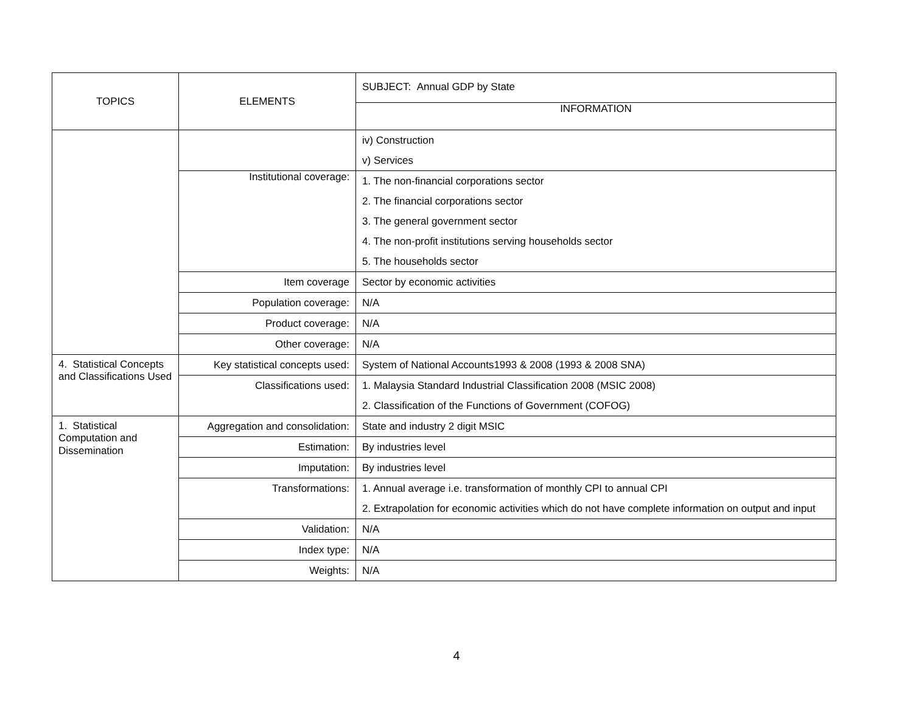| TOPICS | ELEMENTS | SUBJECT: Annual GDP by State |
| | | INFORMATION |
| | | iv) Construction v) Services |
| | Institutional coverage: | 1. The non-financial corporations sector 2. The financial corporations sector 3. The general government sector 4. The non-profit institutions serving households sector 5. The households sector |
| | Item coverage | Sector by economic activities |
| | Population coverage: | N/A |
| | Product coverage: | N/A |
| | Other coverage: | N/A |
| 4. Statistical Concepts and Classifications Used | Key statistical concepts used: | System of National Accounts1993 & 2008 (1993 & 2008 SNA) |
| | Classifications used: | 1. Malaysia Standard Industrial Classification 2008 (MSIC 2008) 2. Classification of the Functions of Government (COFOG) |
| 1. Statistical Computation and Dissemination | Aggregation and consolidation: | State and industry 2 digit MSIC |
| | Estimation: | By industries level |
| | Imputation: | By industries level |
| | Transformations: | 1. Annual average i.e. transformation of monthly CPI to annual CPI 2. Extrapolation for economic activities which do not have complete information on output and input |
| | Validation: | N/A |
| | Index type: | N/A |
| | Weights: | N/A |
4